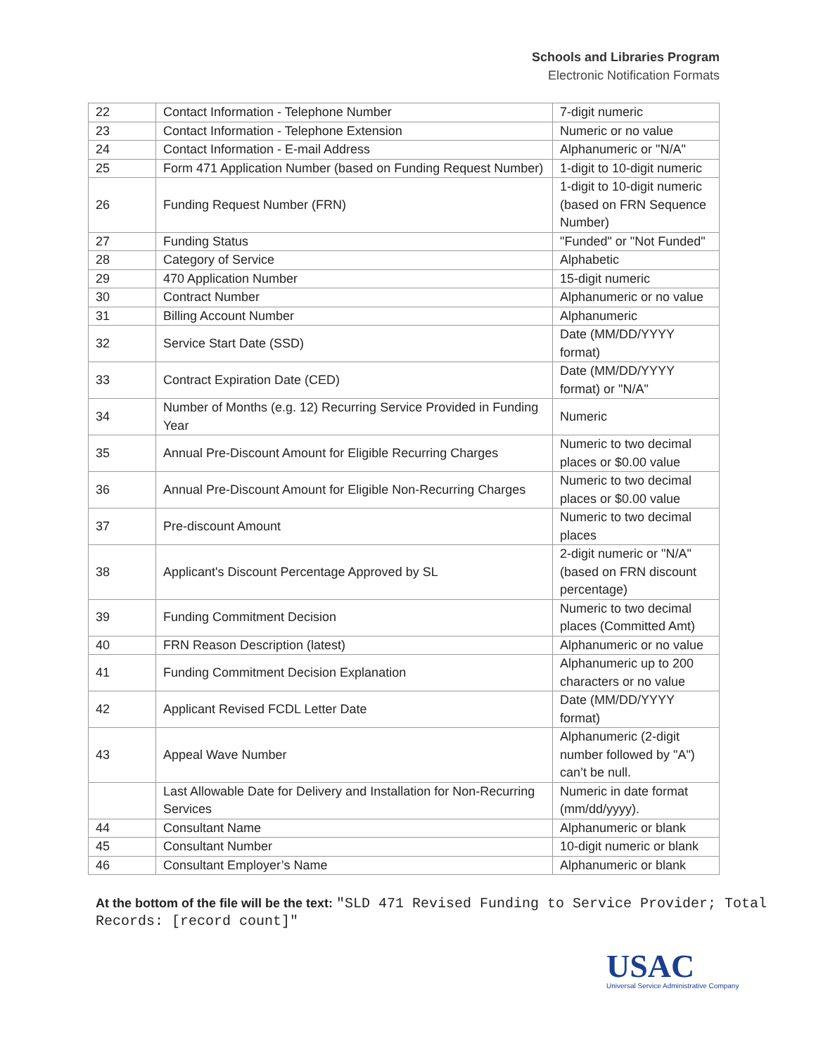Schools and Libraries Program
Electronic Notification Formats
| 22 | Contact Information - Telephone Number | 7-digit numeric |
| 23 | Contact Information - Telephone Extension | Numeric or no value |
| 24 | Contact Information - E-mail Address | Alphanumeric or "N/A" |
| 25 | Form 471 Application Number (based on Funding Request Number) | 1-digit to 10-digit numeric |
| 26 | Funding Request Number (FRN) | 1-digit to 10-digit numeric (based on FRN Sequence Number) |
| 27 | Funding Status | "Funded" or "Not Funded" |
| 28 | Category of Service | Alphabetic |
| 29 | 470 Application Number | 15-digit numeric |
| 30 | Contract Number | Alphanumeric or no value |
| 31 | Billing Account Number | Alphanumeric |
| 32 | Service Start Date (SSD) | Date (MM/DD/YYYY format) |
| 33 | Contract Expiration Date (CED) | Date (MM/DD/YYYY format) or "N/A" |
| 34 | Number of Months (e.g. 12) Recurring Service Provided in Funding Year | Numeric |
| 35 | Annual Pre-Discount Amount for Eligible Recurring Charges | Numeric to two decimal places or $0.00 value |
| 36 | Annual Pre-Discount Amount for Eligible Non-Recurring Charges | Numeric to two decimal places or $0.00 value |
| 37 | Pre-discount Amount | Numeric to two decimal places |
| 38 | Applicant's Discount Percentage Approved by SL | 2-digit numeric or "N/A" (based on FRN discount percentage) |
| 39 | Funding Commitment Decision | Numeric to two decimal places (Committed Amt) |
| 40 | FRN Reason Description (latest) | Alphanumeric or no value |
| 41 | Funding Commitment Decision Explanation | Alphanumeric up to 200 characters or no value |
| 42 | Applicant Revised FCDL Letter Date | Date (MM/DD/YYYY format) |
| 43 | Appeal Wave Number | Alphanumeric (2-digit number followed by "A") can’t be null. |
| | Last Allowable Date for Delivery and Installation for Non-Recurring Services | Numeric in date format (mm/dd/yyyy). |
| 44 | Consultant Name | Alphanumeric or blank |
| 45 | Consultant Number | 10-digit numeric or blank |
| 46 | Consultant Employer’s Name | Alphanumeric or blank |
At the bottom of the file will be the text: "SLD 471 Revised Funding to Service Provider; Total Records: [record count]"
USAC
Universal Service Administrative Company